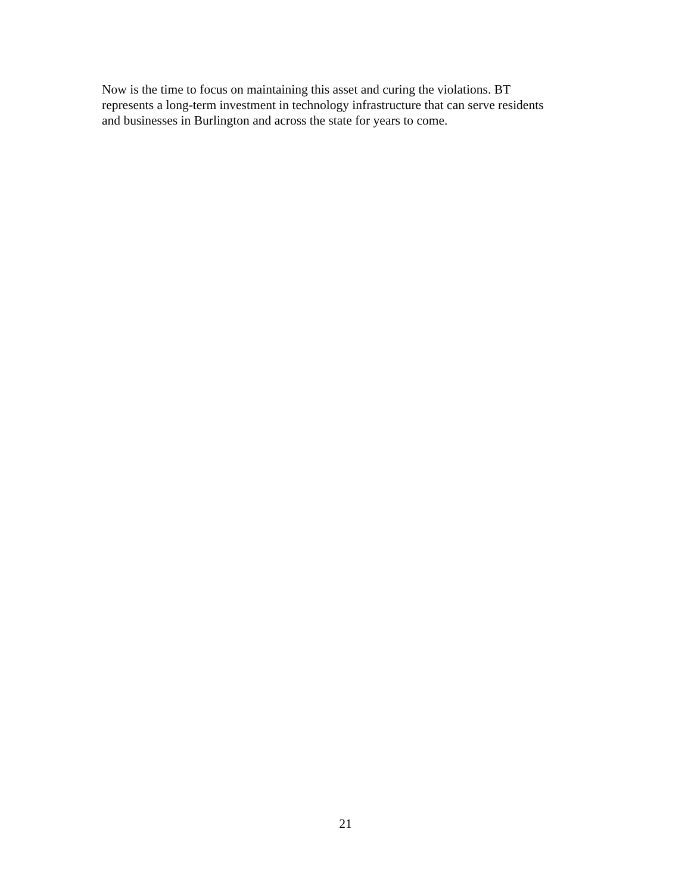Now is the time to focus on maintaining this asset and curing the violations. BT
represents a long-term investment in technology infrastructure that can serve residents
and businesses in Burlington and across the state for years to come.
21